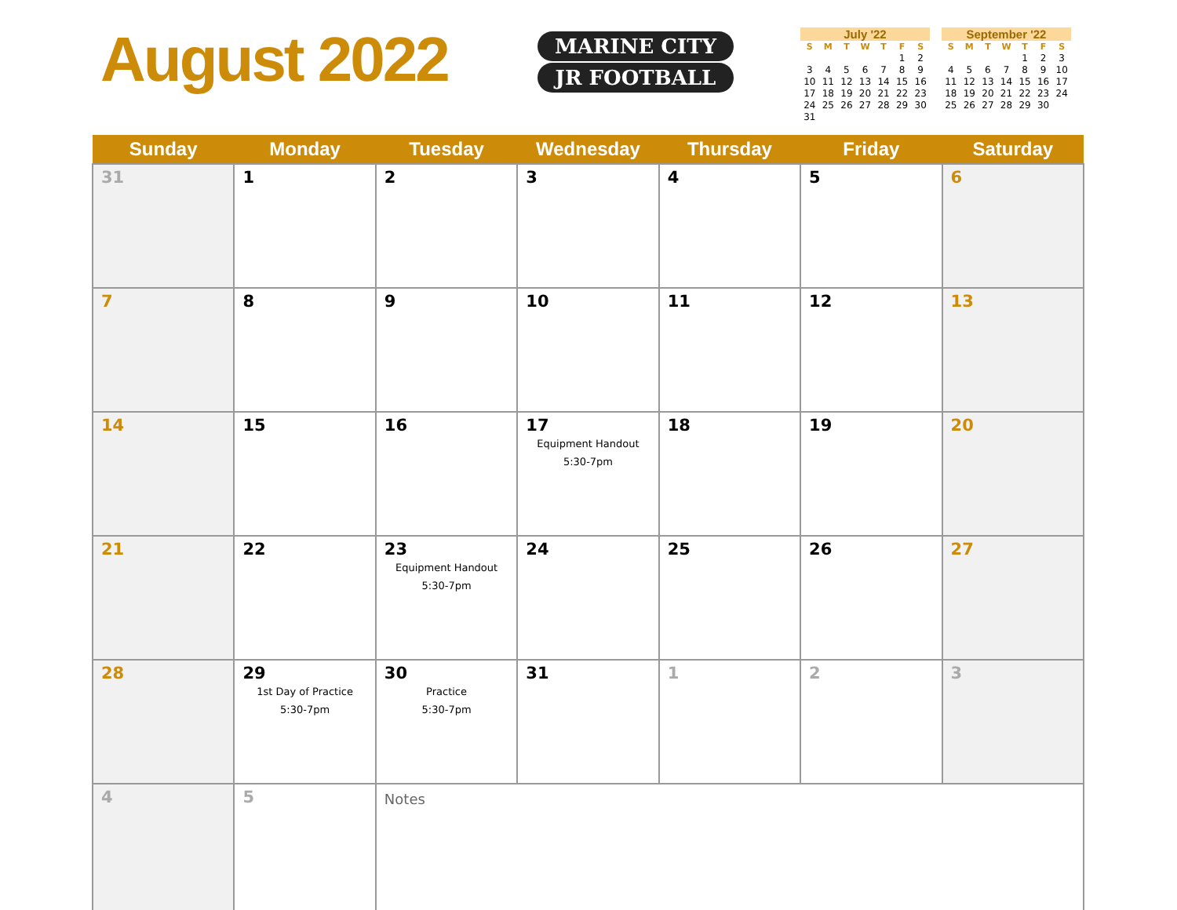August 2022
MARINE CITY
JR FOOTBALL
July '22
| S | M | T | W | T | F | S |
| --- | --- | --- | --- | --- | --- | --- |
| | | | | | 1 | 2 |
| 3 | 4 | 5 | 6 | 7 | 8 | 9 |
| 10 | 11 | 12 | 13 | 14 | 15 | 16 |
| 17 | 18 | 19 | 20 | 21 | 22 | 23 |
| 24 | 25 | 26 | 27 | 28 | 29 | 30 |
| 31 | | | | | | |
September '22
| S | M | T | W | T | F | S |
| --- | --- | --- | --- | --- | --- | --- |
| | | | | 1 | 2 | 3 |
| 4 | 5 | 6 | 7 | 8 | 9 | 10 |
| 11 | 12 | 13 | 14 | 15 | 16 | 17 |
| 18 | 19 | 20 | 21 | 22 | 23 | 24 |
| 25 | 26 | 27 | 28 | 29 | 30 | |
| Sunday | Monday | Tuesday | Wednesday | Thursday | Friday | Saturday |
| --- | --- | --- | --- | --- | --- | --- |
| 31 | 1 | 2 | 3 | 4 | 5 | 6 |
| 7 | 8 | 9 | 10 | 11 | 12 | 13 |
| 14 | 15 | 16 | 17 Equipment Handout 5:30-7pm | 18 | 19 | 20 |
| 21 | 22 | 23 Equipment Handout 5:30-7pm | 24 | 25 | 26 | 27 |
| 28 | 29 1st Day of Practice 5:30-7pm | 30 Practice 5:30-7pm | 31 | 1 | 2 | 3 |
| 4 | 5 | Notes | | | | |